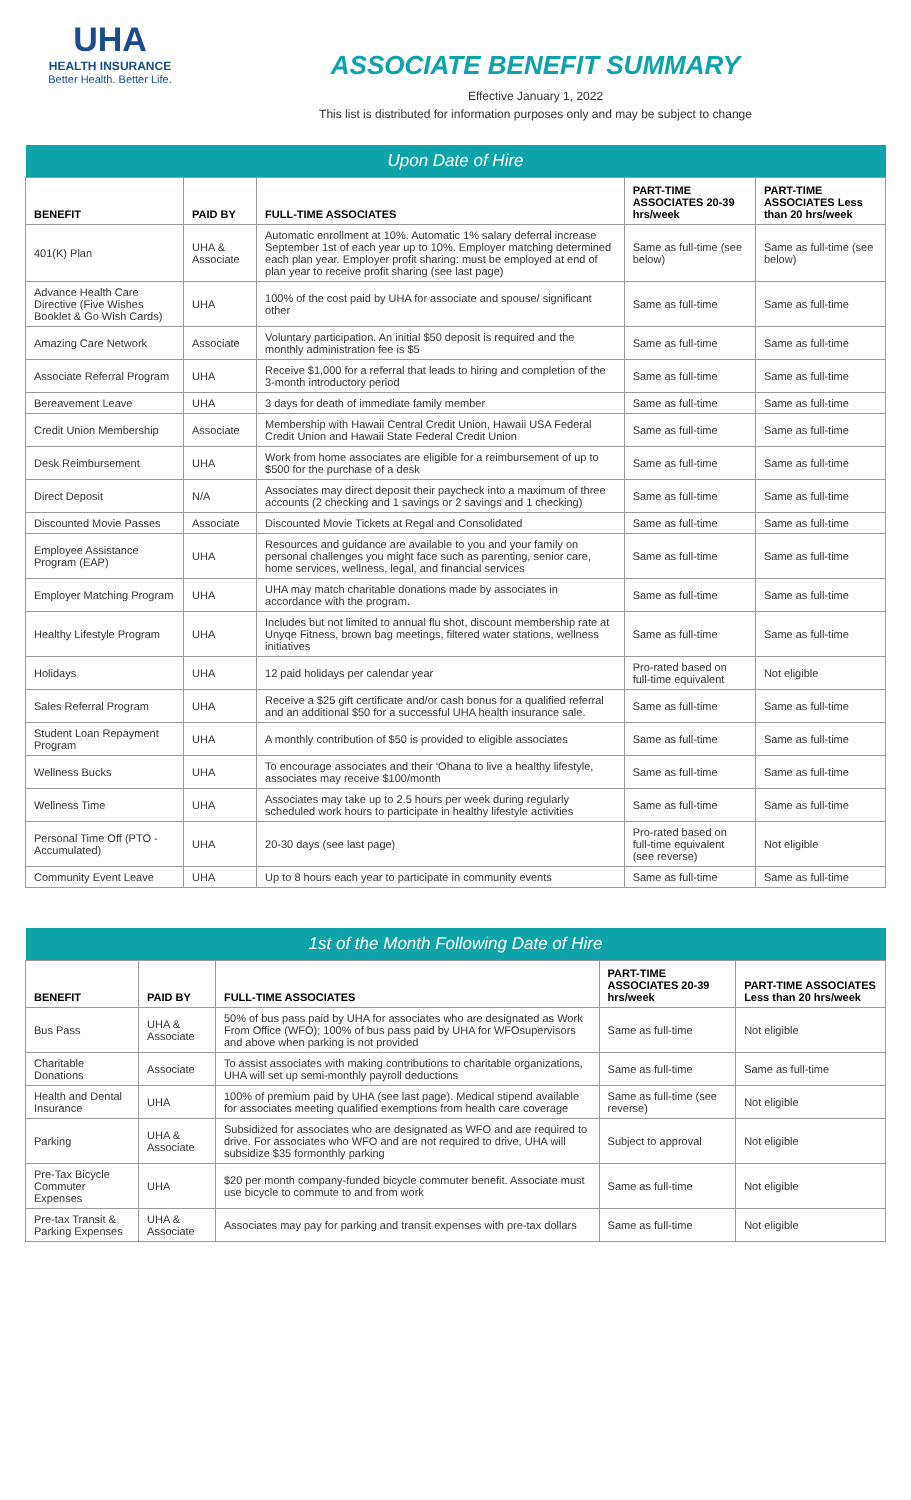UHA
HEALTH INSURANCE
Better Health. Better Life.
ASSOCIATE BENEFIT SUMMARY
Effective January 1, 2022
This list is distributed for information purposes only and may be subject to change
| Upon Date of Hire | | | | |
| BENEFIT | PAID BY | FULL-TIME ASSOCIATES | PART-TIME ASSOCIATES 20-39 hrs/week | PART-TIME ASSOCIATES Less than 20 hrs/week |
| 401(K) Plan | UHA & Associate | Automatic enrollment at 10%. Automatic 1% salary deferral increase September 1st of each year up to 10%. Employer matching determined each plan year. Employer profit sharing: must be employed at end of plan year to receive profit sharing (see last page) | Same as full-time (see below) | Same as full-time (see below) |
| Advance Health Care Directive (Five Wishes Booklet & Go Wish Cards) | UHA | 100% of the cost paid by UHA for associate and spouse/ significant other | Same as full-time | Same as full-time |
| Amazing Care Network | Associate | Voluntary participation. An initial $50 deposit is required and the monthly administration fee is $5 | Same as full-time | Same as full-time |
| Associate Referral Program | UHA | Receive $1,000 for a referral that leads to hiring and completion of the 3-month introductory period | Same as full-time | Same as full-time |
| Bereavement Leave | UHA | 3 days for death of immediate family member | Same as full-time | Same as full-time |
| Credit Union Membership | Associate | Membership with Hawaii Central Credit Union, Hawaii USA Federal Credit Union and Hawaii State Federal Credit Union | Same as full-time | Same as full-time |
| Desk Reimbursement | UHA | Work from home associates are eligible for a reimbursement of up to $500 for the purchase of a desk | Same as full-time | Same as full-time |
| Direct Deposit | N/A | Associates may direct deposit their paycheck into a maximum of three accounts (2 checking and 1 savings or 2 savings and 1 checking) | Same as full-time | Same as full-time |
| Discounted Movie Passes | Associate | Discounted Movie Tickets at Regal and Consolidated | Same as full-time | Same as full-time |
| Employee Assistance Program (EAP) | UHA | Resources and guidance are available to you and your family on personal challenges you might face such as parenting, senior care, home services, wellness, legal, and financial services | Same as full-time | Same as full-time |
| Employer Matching Program | UHA | UHA may match charitable donations made by associates in accordance with the program. | Same as full-time | Same as full-time |
| Healthy Lifestyle Program | UHA | Includes but not limited to annual flu shot, discount membership rate at Unyqe Fitness, brown bag meetings, filtered water stations, wellness initiatives | Same as full-time | Same as full-time |
| Holidays | UHA | 12 paid holidays per calendar year | Pro-rated based on full-time equivalent | Not eligible |
| Sales Referral Program | UHA | Receive a $25 gift certificate and/or cash bonus for a qualified referral and an additional $50 for a successful UHA health insurance sale. | Same as full-time | Same as full-time |
| Student Loan Repayment Program | UHA | A monthly contribution of $50 is provided to eligible associates | Same as full-time | Same as full-time |
| Wellness Bucks | UHA | To encourage associates and their ‘Ohana to live a healthy lifestyle, associates may receive $100/month | Same as full-time | Same as full-time |
| Wellness Time | UHA | Associates may take up to 2.5 hours per week during regularly scheduled work hours to participate in healthy lifestyle activities | Same as full-time | Same as full-time |
| Personal Time Off (PTO - Accumulated) | UHA | 20-30 days (see last page) | Pro-rated based on full-time equivalent (see reverse) | Not eligible |
| Community Event Leave | UHA | Up to 8 hours each year to participate in community events | Same as full-time | Same as full-time |
| 1st of the Month Following Date of Hire | | | | |
| BENEFIT | PAID BY | FULL-TIME ASSOCIATES | PART-TIME ASSOCIATES 20-39 hrs/week | PART-TIME ASSOCIATES Less than 20 hrs/week |
| Bus Pass | UHA & Associate | 50% of bus pass paid by UHA for associates who are designated as Work From Office (WFO); 100% of bus pass paid by UHA for WFOsupervisors and above when parking is not provided | Same as full-time | Not eligible |
| Charitable Donations | Associate | To assist associates with making contributions to charitable organizations, UHA will set up semi-monthly payroll deductions | Same as full-time | Same as full-time |
| Health and Dental Insurance | UHA | 100% of premium paid by UHA (see last page). Medical stipend available for associates meeting qualified exemptions from health care coverage | Same as full-time (see reverse) | Not eligible |
| Parking | UHA & Associate | Subsidized for associates who are designated as WFO and are required to drive. For associates who WFO and are not required to drive, UHA will subsidize $35 formonthly parking | Subject to approval | Not eligible |
| Pre-Tax Bicycle Commuter Expenses | UHA | $20 per month company-funded bicycle commuter benefit. Associate must use bicycle to commute to and from work | Same as full-time | Not eligible |
| Pre-tax Transit & Parking Expenses | UHA & Associate | Associates may pay for parking and transit expenses with pre-tax dollars | Same as full-time | Not eligible |